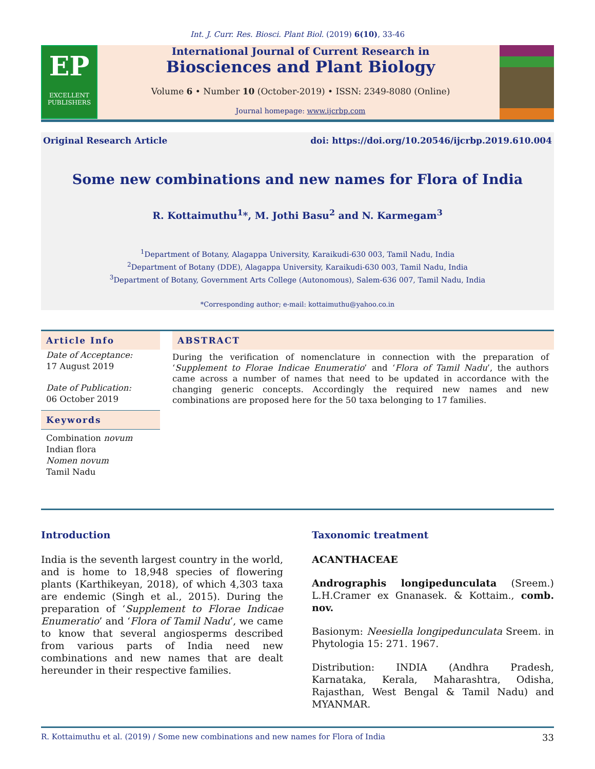Int. J. Curr. Res. Biosci. Plant Biol. (2019) 6(10), 33-46
EP
EXCELLENT PUBLISHERS
International Journal of Current Research in
Biosciences and Plant Biology
Volume 6 • Number 10 (October-2019) • ISSN: 2349-8080 (Online)
Journal homepage: www.ijcrbp.com
Original Research Article doi: https://doi.org/10.20546/ijcrbp.2019.610.004
Some new combinations and new names for Flora of India
R. Kottaimuthu<sup>1</sup>*, M. Jothi Basu<sup>2</sup> and N. Karmegam<sup>3</sup>
<sup>1</sup> Department of Botany, Alagappa University, Karaikudi-630 003, Tamil Nadu, India
<sup>2</sup> Department of Botany (DDE), Alagappa University, Karaikudi-630 003, Tamil Nadu, India
<sup>3</sup> Department of Botany, Government Arts College (Autonomous), Salem-636 007, Tamil Nadu, India
*Corresponding author; e-mail: kottaimuthu@yahoo.co.in
Article Info
Date of Acceptance:
17 August 2019
Date of Publication:
06 October 2019
Keywords
Combination novum
Indian flora
Nomen novum
Tamil Nadu
ABSTRACT
During the verification of nomenclature in connection with the preparation of ‘Supplement to Florae Indicae Enumeratio’ and ‘Flora of Tamil Nadu’, the authors came across a number of names that need to be updated in accordance with the changing generic concepts. Accordingly the required new names and new combinations are proposed here for the 50 taxa belonging to 17 families.
Introduction
India is the seventh largest country in the world, and is home to 18,948 species of flowering plants (Karthikeyan, 2018), of which 4,303 taxa are endemic (Singh et al., 2015). During the preparation of ‘Supplement to Florae Indicae Enumeratio’ and ‘Flora of Tamil Nadu’, we came to know that several angiosperms described from various parts of India need new combinations and new names that are dealt hereunder in their respective families.
Taxonomic treatment
ACANTHACEAE
Andrographis longipedunculata (Sreem.) L.H.Cramer ex Gnanasek. & Kottaim., comb. nov.
Basionym: Neesiella longipedunculata Sreem. in Phytologia 15: 271. 1967.
Distribution: INDIA (Andhra Pradesh, Karnataka, Kerala, Maharashtra, Odisha, Rajasthan, West Bengal & Tamil Nadu) and MYANMAR.
R. Kottaimuthu et al. (2019) / Some new combinations and new names for Flora of India 33